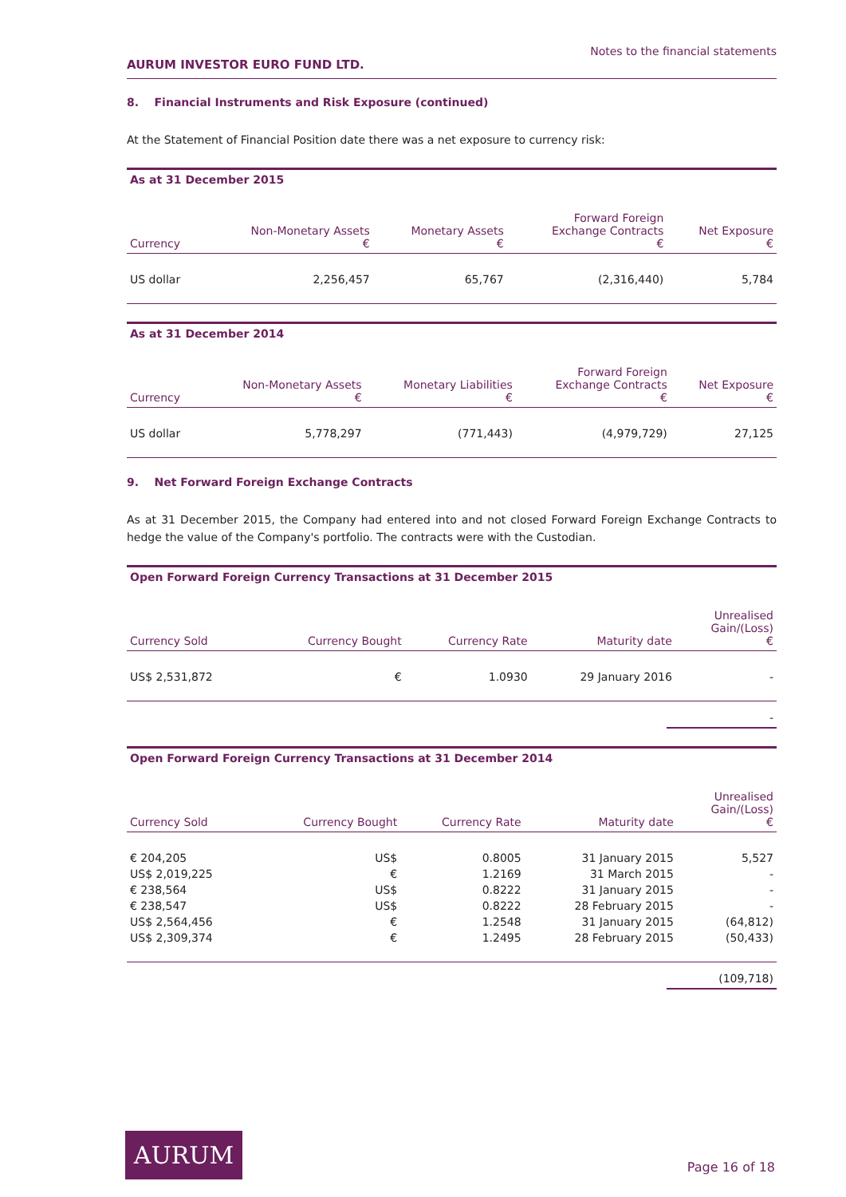AURUM INVESTOR EURO FUND LTD. Notes to the financial statements
8. Financial Instruments and Risk Exposure (continued)
At the Statement of Financial Position date there was a net exposure to currency risk:
| As at 31 December 2015 | | | | |
| --- | --- | --- | --- | --- |
| Currency | Non-Monetary Assets € | Monetary Assets € | Forward Foreign Exchange Contracts € | Net Exposure € |
| US dollar | 2,256,457 | 65,767 | (2,316,440) | 5,784 |
| As at 31 December 2014 | | | | |
| --- | --- | --- | --- | --- |
| Currency | Non-Monetary Assets € | Monetary Liabilities € | Forward Foreign Exchange Contracts € | Net Exposure € |
| US dollar | 5,778,297 | (771,443) | (4,979,729) | 27,125 |
9. Net Forward Foreign Exchange Contracts
As at 31 December 2015, the Company had entered into and not closed Forward Foreign Exchange Contracts to hedge the value of the Company's portfolio. The contracts were with the Custodian.
| Open Forward Foreign Currency Transactions at 31 December 2015 | | | | |
| --- | --- | --- | --- | --- |
| Currency Sold | Currency Bought | Currency Rate | Maturity date | Unrealised Gain/(Loss) € |
| US$ 2,531,872 | € | 1.0930 | 29 January 2016 | - |
-
| Open Forward Foreign Currency Transactions at 31 December 2014 | | | | |
| --- | --- | --- | --- | --- |
| Currency Sold | Currency Bought | Currency Rate | Maturity date | Unrealised Gain/(Loss) € |
| € 204,205 | US$ | 0.8005 | 31 January 2015 | 5,527 |
| US$ 2,019,225 | € | 1.2169 | 31 March 2015 | - |
| € 238,564 | US$ | 0.8222 | 31 January 2015 | - |
| € 238,547 | US$ | 0.8222 | 28 February 2015 | - |
| US$ 2,564,456 | € | 1.2548 | 31 January 2015 | (64,812) |
| US$ 2,309,374 | € | 1.2495 | 28 February 2015 | (50,433) |
(109,718)
AURUM
Page 16 of 18